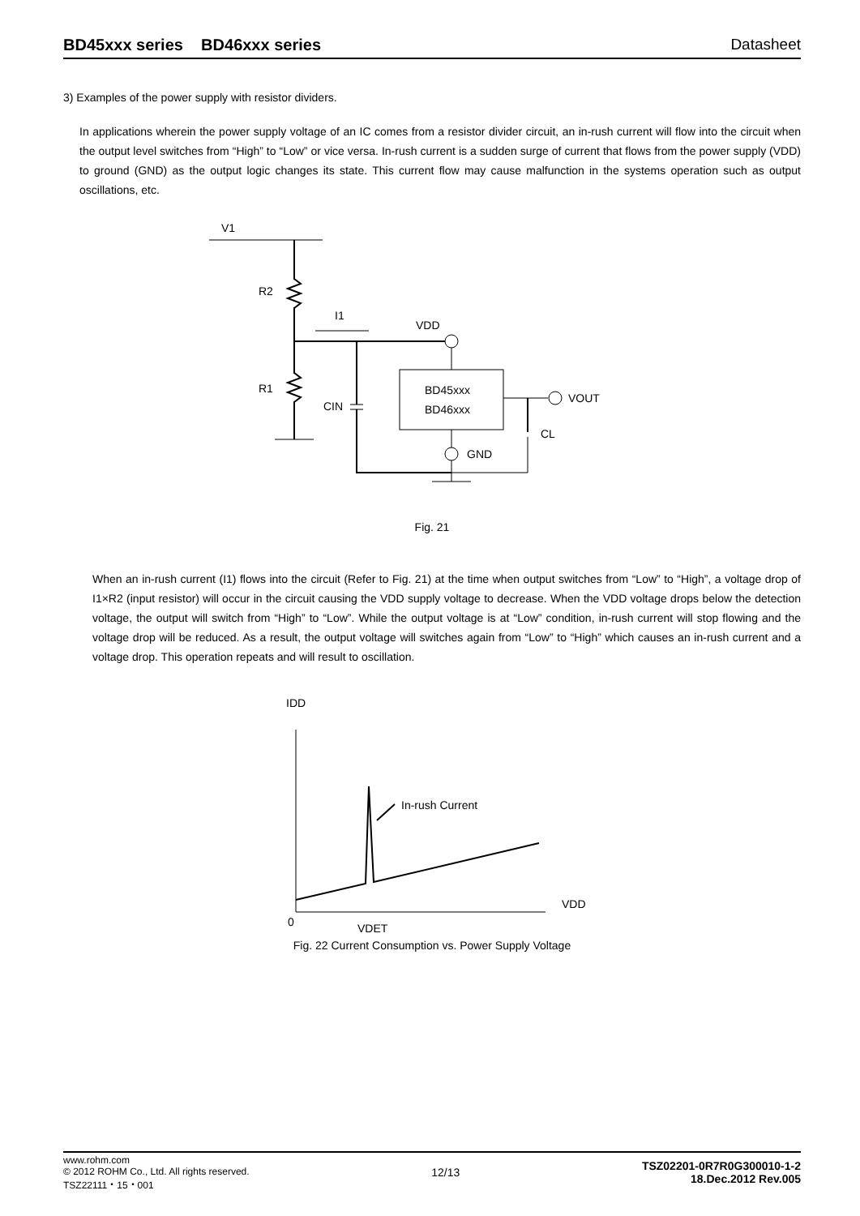BD45xxx series BD46xxx series Datasheet
3) Examples of the power supply with resistor dividers.
In applications wherein the power supply voltage of an IC comes from a resistor divider circuit, an in-rush current will flow into the circuit when the output level switches from “High” to “Low” or vice versa. In-rush current is a sudden surge of current that flows from the power supply (VDD) to ground (GND) as the output logic changes its state. This current flow may cause malfunction in the systems operation such as output oscillations, etc.
V1
R2
R1
I1
VDD
BD45xxx
BD46xxx
CIN
GND
VOUT
CL
Fig. 21
When an in-rush current (I1) flows into the circuit (Refer to Fig. 21) at the time when output switches from “Low” to “High”, a voltage drop of I1×R2 (input resistor) will occur in the circuit causing the VDD supply voltage to decrease. When the VDD voltage drops below the detection voltage, the output will switch from “High” to “Low”. While the output voltage is at “Low” condition, in-rush current will stop flowing and the voltage drop will be reduced. As a result, the output voltage will switches again from “Low” to “High” which causes an in-rush current and a voltage drop. This operation repeats and will result to oscillation.
IDD
In-rush Current
0
VDET
VDD
Fig. 22 Current Consumption vs. Power Supply Voltage
www.rohm.com
© 2012 ROHM Co., Ltd. All rights reserved.
TSZ22111・15・001
12/13
TSZ02201-0R7R0G300010-1-2
18.Dec.2012 Rev.005